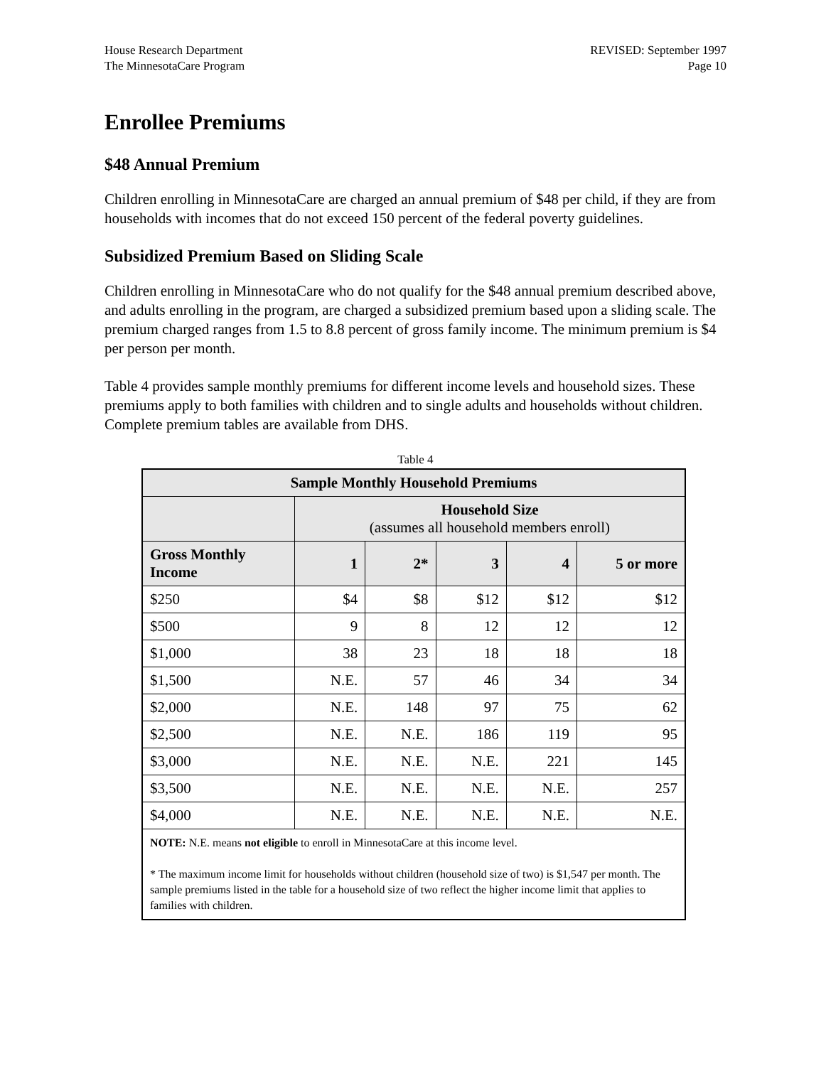House Research Department
The MinnesotaCare Program
REVISED: September 1997
Page 10
Enrollee Premiums
$48 Annual Premium
Children enrolling in MinnesotaCare are charged an annual premium of $48 per child, if they are from households with incomes that do not exceed 150 percent of the federal poverty guidelines.
Subsidized Premium Based on Sliding Scale
Children enrolling in MinnesotaCare who do not qualify for the $48 annual premium described above, and adults enrolling in the program, are charged a subsidized premium based upon a sliding scale. The premium charged ranges from 1.5 to 8.8 percent of gross family income. The minimum premium is $4 per person per month.
Table 4 provides sample monthly premiums for different income levels and household sizes. These premiums apply to both families with children and to single adults and households without children. Complete premium tables are available from DHS.
Table 4
| Sample Monthly Household Premiums | | | | | |
| --- | --- | --- | --- | --- | --- |
| | Household Size (assumes all household members enroll) | | | | |
| Gross Monthly Income | 1 | 2* | 3 | 4 | 5 or more |
| $250 | $4 | $8 | $12 | $12 | $12 |
| $500 | 9 | 8 | 12 | 12 | 12 |
| $1,000 | 38 | 23 | 18 | 18 | 18 |
| $1,500 | N.E. | 57 | 46 | 34 | 34 |
| $2,000 | N.E. | 148 | 97 | 75 | 62 |
| $2,500 | N.E. | N.E. | 186 | 119 | 95 |
| $3,000 | N.E. | N.E. | N.E. | 221 | 145 |
| $3,500 | N.E. | N.E. | N.E. | N.E. | 257 |
| $4,000 | N.E. | N.E. | N.E. | N.E. | N.E. |
| NOTE: N.E. means not eligible to enroll in MinnesotaCare at this income level. * The maximum income limit for households without children (household size of two) is $1,547 per month. The sample premiums listed in the table for a household size of two reflect the higher income limit that applies to families with children. | | | | | |